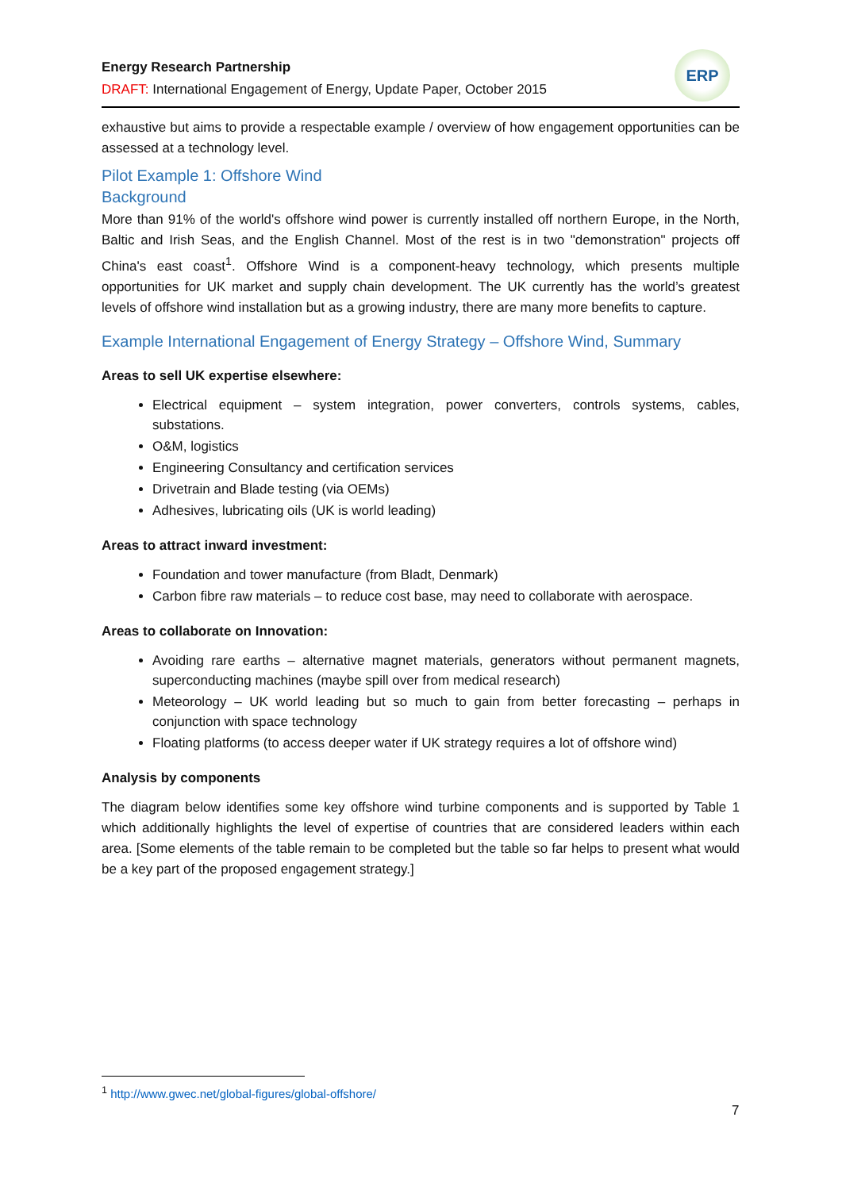Energy Research Partnership
DRAFT: International Engagement of Energy, Update Paper, October 2015
ERP
exhaustive but aims to provide a respectable example / overview of how engagement opportunities can be assessed at a technology level.
Pilot Example 1: Offshore Wind
Background
More than 91% of the world's offshore wind power is currently installed off northern Europe, in the North, Baltic and Irish Seas, and the English Channel. Most of the rest is in two "demonstration" projects off China's east coast<sup>1</sup>. Offshore Wind is a component-heavy technology, which presents multiple opportunities for UK market and supply chain development. The UK currently has the world’s greatest levels of offshore wind installation but as a growing industry, there are many more benefits to capture.
Example International Engagement of Energy Strategy – Offshore Wind, Summary
Areas to sell UK expertise elsewhere:
Electrical equipment – system integration, power converters, controls systems, cables, substations.
O&M, logistics
Engineering Consultancy and certification services
Drivetrain and Blade testing (via OEMs)
Adhesives, lubricating oils (UK is world leading)
Areas to attract inward investment:
Foundation and tower manufacture (from Bladt, Denmark)
Carbon fibre raw materials – to reduce cost base, may need to collaborate with aerospace.
Areas to collaborate on Innovation:
Avoiding rare earths – alternative magnet materials, generators without permanent magnets, superconducting machines (maybe spill over from medical research)
Meteorology – UK world leading but so much to gain from better forecasting – perhaps in conjunction with space technology
Floating platforms (to access deeper water if UK strategy requires a lot of offshore wind)
Analysis by components
The diagram below identifies some key offshore wind turbine components and is supported by Table 1 which additionally highlights the level of expertise of countries that are considered leaders within each area. [Some elements of the table remain to be completed but the table so far helps to present what would be a key part of the proposed engagement strategy.]
<sup>1</sup> http://www.gwec.net/global-figures/global-offshore/
7